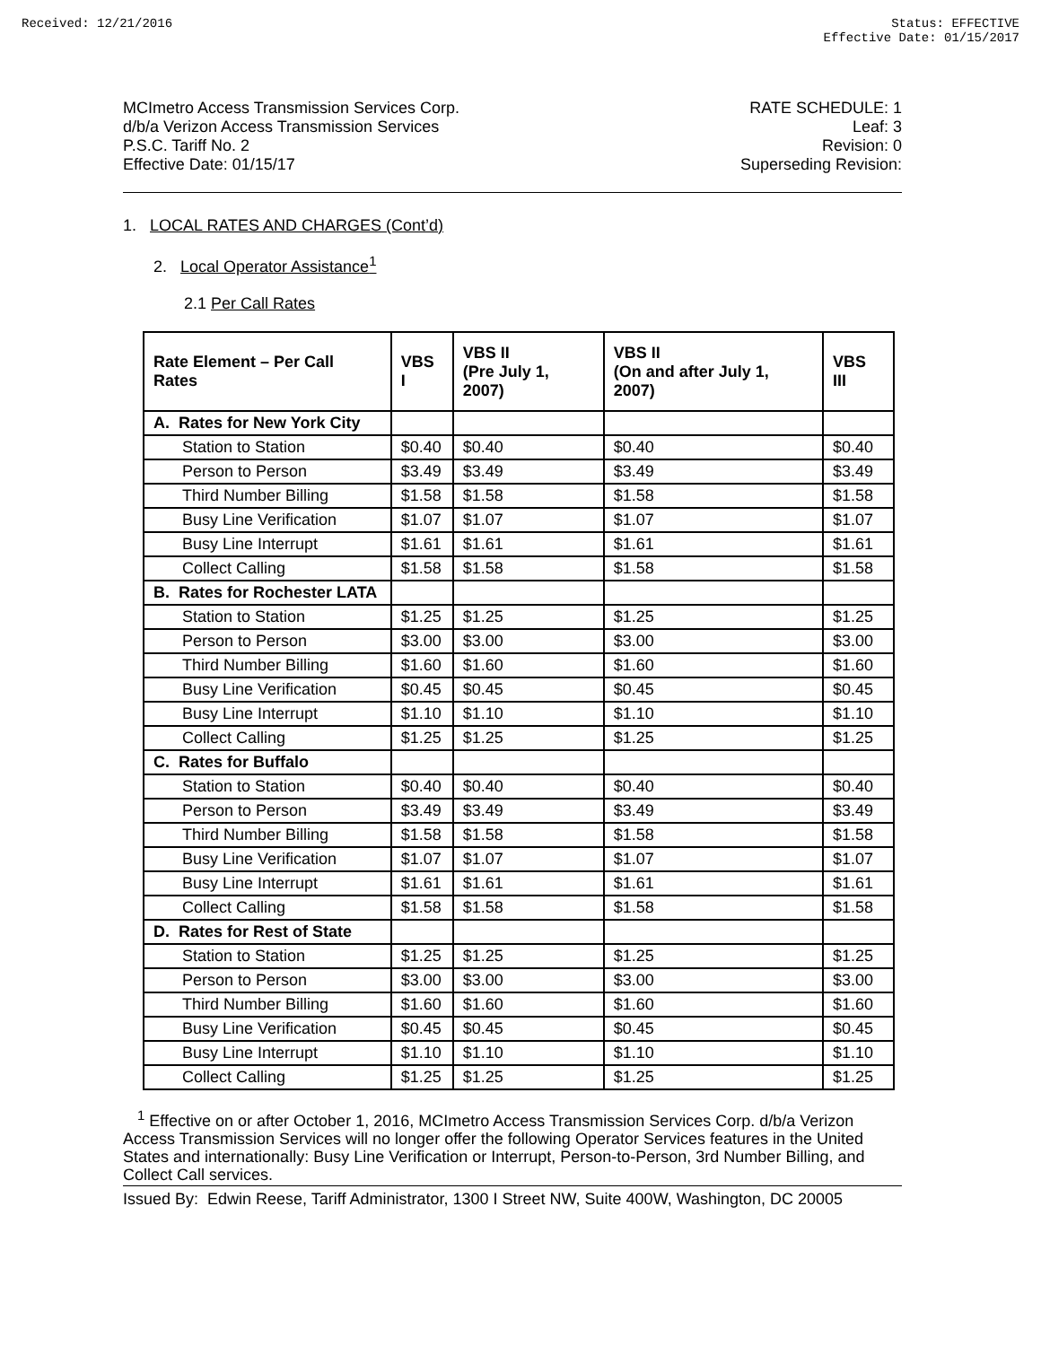Received: 12/21/2016 Status: EFFECTIVE
Effective Date: 01/15/2017
MCImetro Access Transmission Services Corp.
d/b/a Verizon Access Transmission Services
P.S.C. Tariff No. 2
Effective Date: 01/15/17
RATE SCHEDULE: 1
Leaf: 3
Revision: 0
Superseding Revision:
1. LOCAL RATES AND CHARGES (Cont’d)
2. Local Operator Assistance<sup>1</sup>
2.1 Per Call Rates
| Rate Element – Per Call Rates | VBS I | VBS II (Pre July 1, 2007) | VBS II (On and after July 1, 2007) | VBS III |
| --- | --- | --- | --- | --- |
| A. Rates for New York City | | | | |
| Station to Station | $0.40 | $0.40 | $0.40 | $0.40 |
| Person to Person | $3.49 | $3.49 | $3.49 | $3.49 |
| Third Number Billing | $1.58 | $1.58 | $1.58 | $1.58 |
| Busy Line Verification | $1.07 | $1.07 | $1.07 | $1.07 |
| Busy Line Interrupt | $1.61 | $1.61 | $1.61 | $1.61 |
| Collect Calling | $1.58 | $1.58 | $1.58 | $1.58 |
| B. Rates for Rochester LATA | | | | |
| Station to Station | $1.25 | $1.25 | $1.25 | $1.25 |
| Person to Person | $3.00 | $3.00 | $3.00 | $3.00 |
| Third Number Billing | $1.60 | $1.60 | $1.60 | $1.60 |
| Busy Line Verification | $0.45 | $0.45 | $0.45 | $0.45 |
| Busy Line Interrupt | $1.10 | $1.10 | $1.10 | $1.10 |
| Collect Calling | $1.25 | $1.25 | $1.25 | $1.25 |
| C. Rates for Buffalo | | | | |
| Station to Station | $0.40 | $0.40 | $0.40 | $0.40 |
| Person to Person | $3.49 | $3.49 | $3.49 | $3.49 |
| Third Number Billing | $1.58 | $1.58 | $1.58 | $1.58 |
| Busy Line Verification | $1.07 | $1.07 | $1.07 | $1.07 |
| Busy Line Interrupt | $1.61 | $1.61 | $1.61 | $1.61 |
| Collect Calling | $1.58 | $1.58 | $1.58 | $1.58 |
| D. Rates for Rest of State | | | | |
| Station to Station | $1.25 | $1.25 | $1.25 | $1.25 |
| Person to Person | $3.00 | $3.00 | $3.00 | $3.00 |
| Third Number Billing | $1.60 | $1.60 | $1.60 | $1.60 |
| Busy Line Verification | $0.45 | $0.45 | $0.45 | $0.45 |
| Busy Line Interrupt | $1.10 | $1.10 | $1.10 | $1.10 |
| Collect Calling | $1.25 | $1.25 | $1.25 | $1.25 |
<sup>1</sup> Effective on or after October 1, 2016, MCImetro Access Transmission Services Corp. d/b/a Verizon Access Transmission Services will no longer offer the following Operator Services features in the United States and internationally: Busy Line Verification or Interrupt, Person-to-Person, 3rd Number Billing, and Collect Call services.
Issued By: Edwin Reese, Tariff Administrator, 1300 I Street NW, Suite 400W, Washington, DC 20005